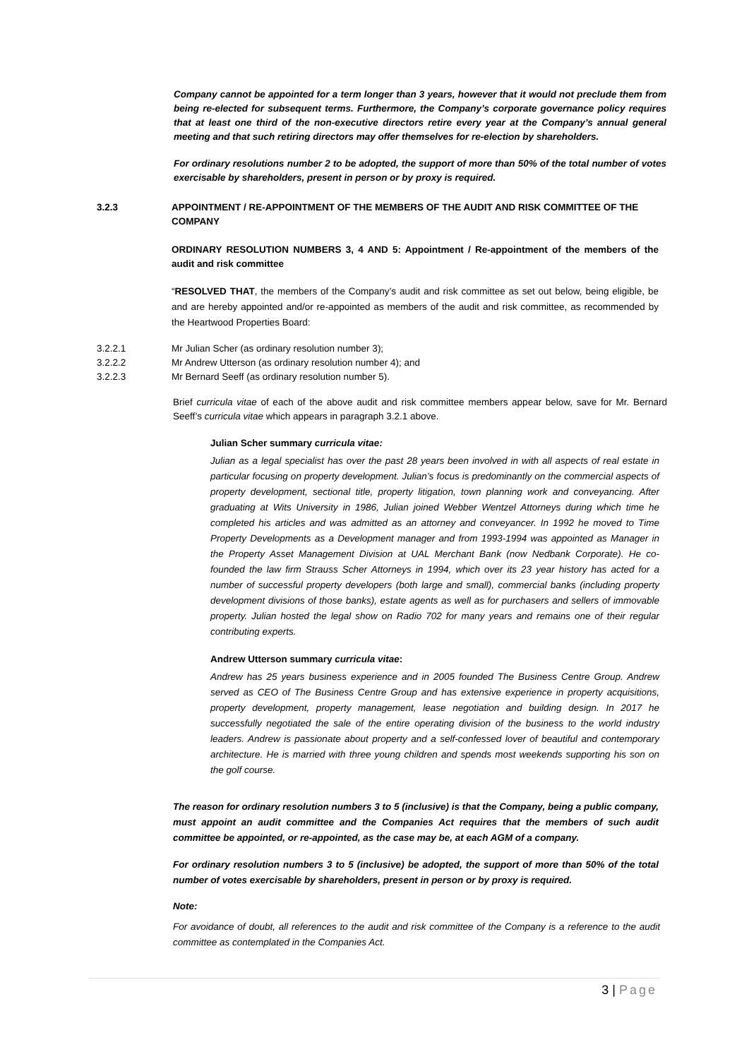Company cannot be appointed for a term longer than 3 years, however that it would not preclude them from being re-elected for subsequent terms. Furthermore, the Company’s corporate governance policy requires that at least one third of the non-executive directors retire every year at the Company’s annual general meeting and that such retiring directors may offer themselves for re-election by shareholders.
For ordinary resolutions number 2 to be adopted, the support of more than 50% of the total number of votes exercisable by shareholders, present in person or by proxy is required.
3.2.3 APPOINTMENT / RE-APPOINTMENT OF THE MEMBERS OF THE AUDIT AND RISK COMMITTEE OF THE COMPANY
ORDINARY RESOLUTION NUMBERS 3, 4 AND 5: Appointment / Re-appointment of the members of the audit and risk committee
“RESOLVED THAT, the members of the Company’s audit and risk committee as set out below, being eligible, be and are hereby appointed and/or re-appointed as members of the audit and risk committee, as recommended by the Heartwood Properties Board:
3.2.2.1 Mr Julian Scher (as ordinary resolution number 3);
3.2.2.2 Mr Andrew Utterson (as ordinary resolution number 4); and
3.2.2.3 Mr Bernard Seeff (as ordinary resolution number 5).
Brief curricula vitae of each of the above audit and risk committee members appear below, save for Mr. Bernard Seeff’s curricula vitae which appears in paragraph 3.2.1 above.
Julian Scher summary curricula vitae:
Julian as a legal specialist has over the past 28 years been involved in with all aspects of real estate in particular focusing on property development. Julian’s focus is predominantly on the commercial aspects of property development, sectional title, property litigation, town planning work and conveyancing. After graduating at Wits University in 1986, Julian joined Webber Wentzel Attorneys during which time he completed his articles and was admitted as an attorney and conveyancer. In 1992 he moved to Time Property Developments as a Development manager and from 1993-1994 was appointed as Manager in the Property Asset Management Division at UAL Merchant Bank (now Nedbank Corporate). He co-founded the law firm Strauss Scher Attorneys in 1994, which over its 23 year history has acted for a number of successful property developers (both large and small), commercial banks (including property development divisions of those banks), estate agents as well as for purchasers and sellers of immovable property. Julian hosted the legal show on Radio 702 for many years and remains one of their regular contributing experts.
Andrew Utterson summary curricula vitae:
Andrew has 25 years business experience and in 2005 founded The Business Centre Group. Andrew served as CEO of The Business Centre Group and has extensive experience in property acquisitions, property development, property management, lease negotiation and building design. In 2017 he successfully negotiated the sale of the entire operating division of the business to the world industry leaders. Andrew is passionate about property and a self-confessed lover of beautiful and contemporary architecture. He is married with three young children and spends most weekends supporting his son on the golf course.
The reason for ordinary resolution numbers 3 to 5 (inclusive) is that the Company, being a public company, must appoint an audit committee and the Companies Act requires that the members of such audit committee be appointed, or re-appointed, as the case may be, at each AGM of a company.
For ordinary resolution numbers 3 to 5 (inclusive) be adopted, the support of more than 50% of the total number of votes exercisable by shareholders, present in person or by proxy is required.
Note:
For avoidance of doubt, all references to the audit and risk committee of the Company is a reference to the audit committee as contemplated in the Companies Act.
3 | Page